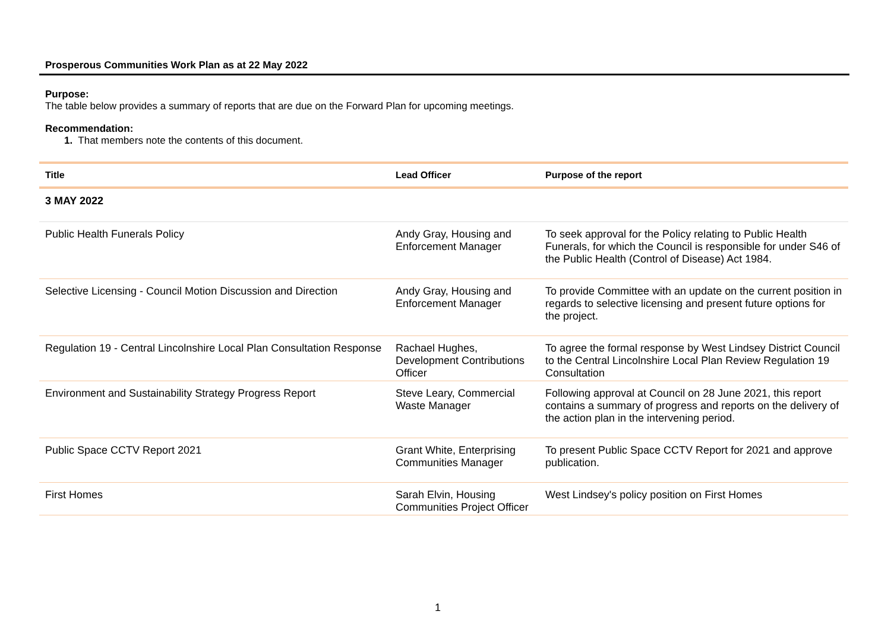Prosperous Communities Work Plan as at 22 May 2022
Purpose:
The table below provides a summary of reports that are due on the Forward Plan for upcoming meetings.
Recommendation:
1. That members note the contents of this document.
| Title | Lead Officer | Purpose of the report |
| --- | --- | --- |
| 3 MAY 2022 | | |
| Public Health Funerals Policy | Andy Gray, Housing and Enforcement Manager | To seek approval for the Policy relating to Public Health Funerals, for which the Council is responsible for under S46 of the Public Health (Control of Disease) Act 1984. |
| Selective Licensing - Council Motion Discussion and Direction | Andy Gray, Housing and Enforcement Manager | To provide Committee with an update on the current position in regards to selective licensing and present future options for the project. |
| Regulation 19 - Central Lincolnshire Local Plan Consultation Response | Rachael Hughes, Development Contributions Officer | To agree the formal response by West Lindsey District Council to the Central Lincolnshire Local Plan Review Regulation 19 Consultation |
| Environment and Sustainability Strategy Progress Report | Steve Leary, Commercial Waste Manager | Following approval at Council on 28 June 2021, this report contains a summary of progress and reports on the delivery of the action plan in the intervening period. |
| Public Space CCTV Report 2021 | Grant White, Enterprising Communities Manager | To present Public Space CCTV Report for 2021 and approve publication. |
| First Homes | Sarah Elvin, Housing Communities Project Officer | West Lindsey's policy position on First Homes |
1